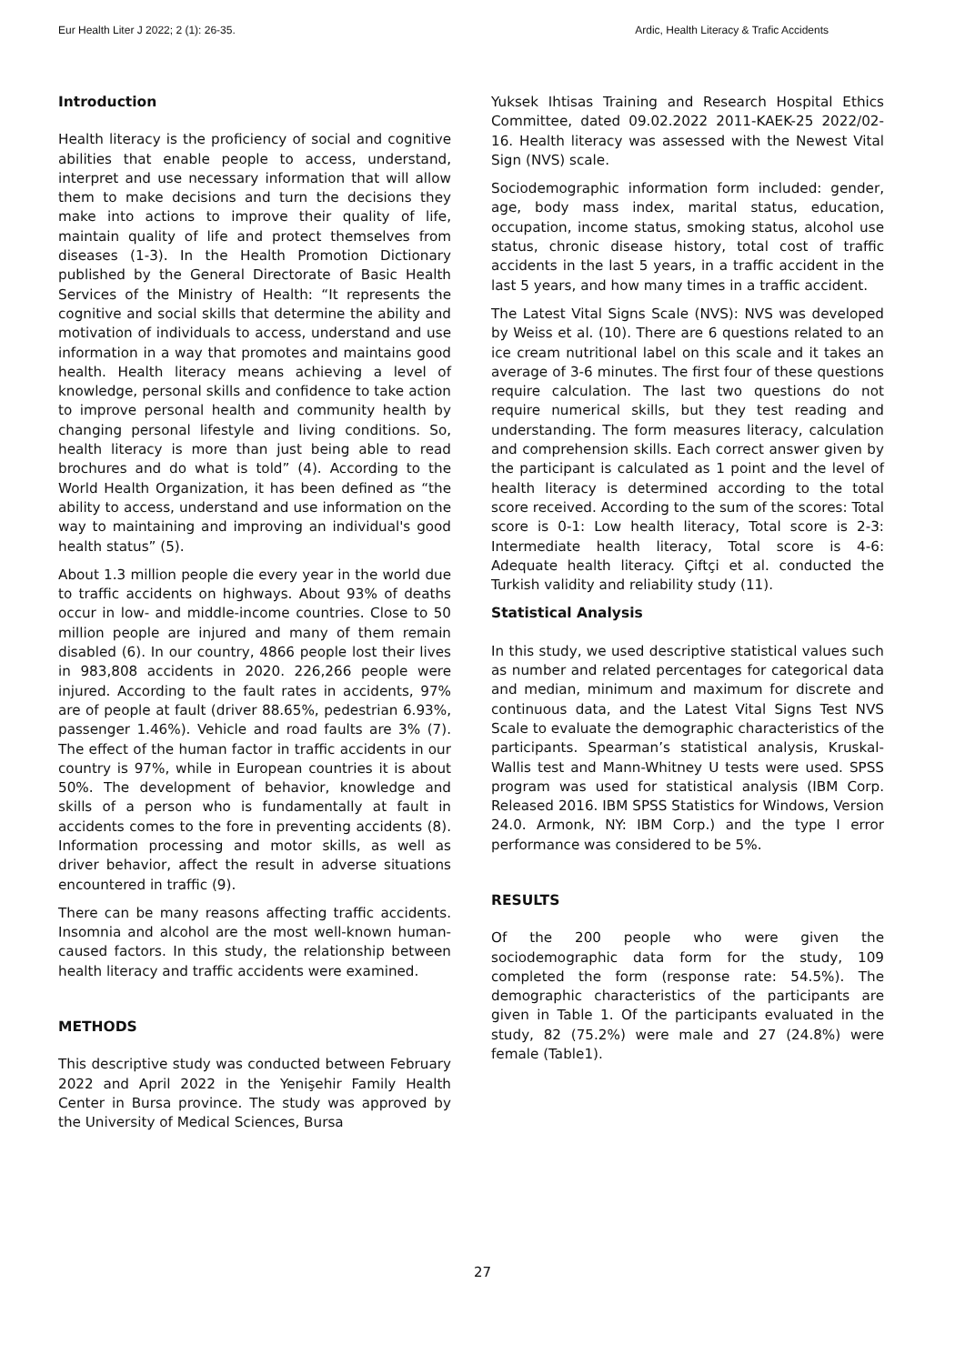Eur Health Liter J 2022; 2 (1): 26-35. Ardic, Health Literacy & Trafic Accidents
Introduction
Health literacy is the proficiency of social and cognitive abilities that enable people to access, understand, interpret and use necessary information that will allow them to make decisions and turn the decisions they make into actions to improve their quality of life, maintain quality of life and protect themselves from diseases (1-3). In the Health Promotion Dictionary published by the General Directorate of Basic Health Services of the Ministry of Health: “It represents the cognitive and social skills that determine the ability and motivation of individuals to access, understand and use information in a way that promotes and maintains good health. Health literacy means achieving a level of knowledge, personal skills and confidence to take action to improve personal health and community health by changing personal lifestyle and living conditions. So, health literacy is more than just being able to read brochures and do what is told” (4). According to the World Health Organization, it has been defined as “the ability to access, understand and use information on the way to maintaining and improving an individual's good health status” (5).
About 1.3 million people die every year in the world due to traffic accidents on highways. About 93% of deaths occur in low- and middle-income countries. Close to 50 million people are injured and many of them remain disabled (6). In our country, 4866 people lost their lives in 983,808 accidents in 2020. 226,266 people were injured. According to the fault rates in accidents, 97% are of people at fault (driver 88.65%, pedestrian 6.93%, passenger 1.46%). Vehicle and road faults are 3% (7). The effect of the human factor in traffic accidents in our country is 97%, while in European countries it is about 50%. The development of behavior, knowledge and skills of a person who is fundamentally at fault in accidents comes to the fore in preventing accidents (8). Information processing and motor skills, as well as driver behavior, affect the result in adverse situations encountered in traffic (9).
There can be many reasons affecting traffic accidents. Insomnia and alcohol are the most well-known human-caused factors. In this study, the relationship between health literacy and traffic accidents were examined.
METHODS
This descriptive study was conducted between February 2022 and April 2022 in the Yenişehir Family Health Center in Bursa province. The study was approved by the University of Medical Sciences, Bursa
Yuksek Ihtisas Training and Research Hospital Ethics Committee, dated 09.02.2022 2011-KAEK-25 2022/02-16. Health literacy was assessed with the Newest Vital Sign (NVS) scale.
Sociodemographic information form included: gender, age, body mass index, marital status, education, occupation, income status, smoking status, alcohol use status, chronic disease history, total cost of traffic accidents in the last 5 years, in a traffic accident in the last 5 years, and how many times in a traffic accident.
The Latest Vital Signs Scale (NVS): NVS was developed by Weiss et al. (10). There are 6 questions related to an ice cream nutritional label on this scale and it takes an average of 3-6 minutes. The first four of these questions require calculation. The last two questions do not require numerical skills, but they test reading and understanding. The form measures literacy, calculation and comprehension skills. Each correct answer given by the participant is calculated as 1 point and the level of health literacy is determined according to the total score received. According to the sum of the scores: Total score is 0-1: Low health literacy, Total score is 2-3: Intermediate health literacy, Total score is 4-6: Adequate health literacy. Çiftçi et al. conducted the Turkish validity and reliability study (11).
Statistical Analysis
In this study, we used descriptive statistical values such as number and related percentages for categorical data and median, minimum and maximum for discrete and continuous data, and the Latest Vital Signs Test NVS Scale to evaluate the demographic characteristics of the participants. Spearman’s statistical analysis, Kruskal-Wallis test and Mann-Whitney U tests were used. SPSS program was used for statistical analysis (IBM Corp. Released 2016. IBM SPSS Statistics for Windows, Version 24.0. Armonk, NY: IBM Corp.) and the type I error performance was considered to be 5%.
RESULTS
Of the 200 people who were given the sociodemographic data form for the study, 109 completed the form (response rate: 54.5%). The demographic characteristics of the participants are given in Table 1. Of the participants evaluated in the study, 82 (75.2%) were male and 27 (24.8%) were female (Table1).
27